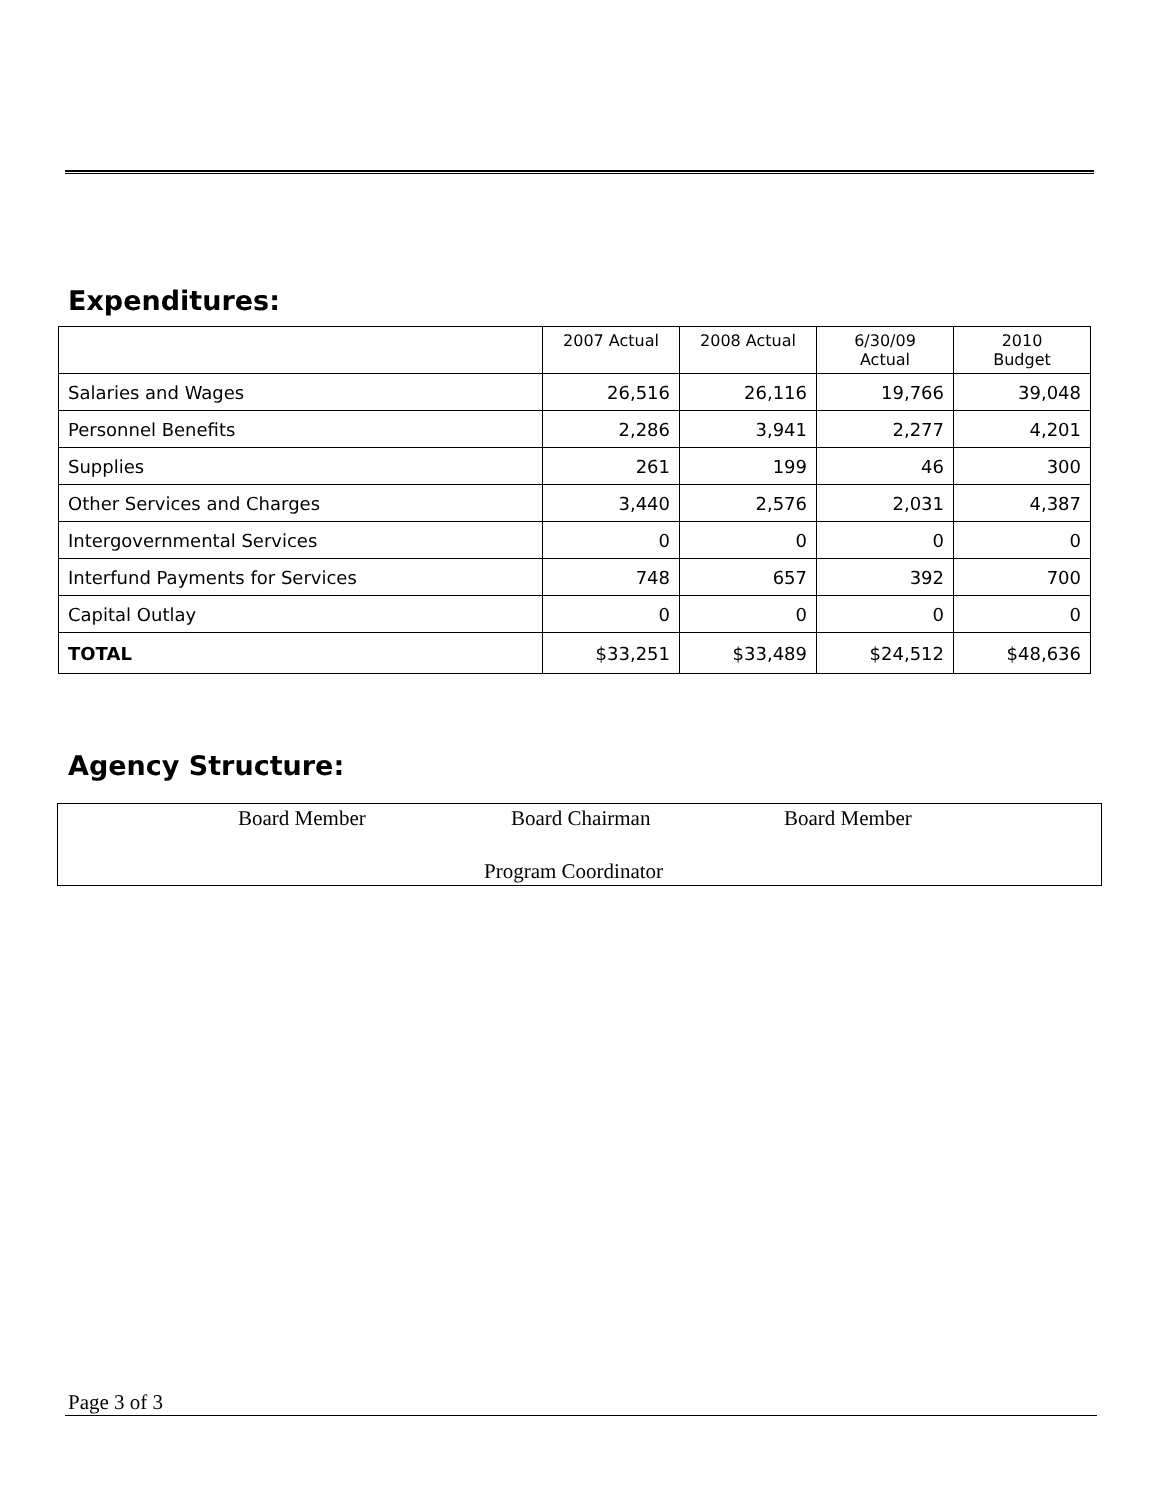Expenditures:
| | 2007 Actual | 2008 Actual | 6/30/09 Actual | 2010 Budget |
| --- | --- | --- | --- | --- |
| Salaries and Wages | 26,516 | 26,116 | 19,766 | 39,048 |
| Personnel Benefits | 2,286 | 3,941 | 2,277 | 4,201 |
| Supplies | 261 | 199 | 46 | 300 |
| Other Services and Charges | 3,440 | 2,576 | 2,031 | 4,387 |
| Intergovernmental Services | 0 | 0 | 0 | 0 |
| Interfund Payments for Services | 748 | 657 | 392 | 700 |
| Capital Outlay | 0 | 0 | 0 | 0 |
| TOTAL | $33,251 | $33,489 | $24,512 | $48,636 |
Agency Structure:
Board Member Board Chairman Board Member
Program Coordinator
Page 3 of 3